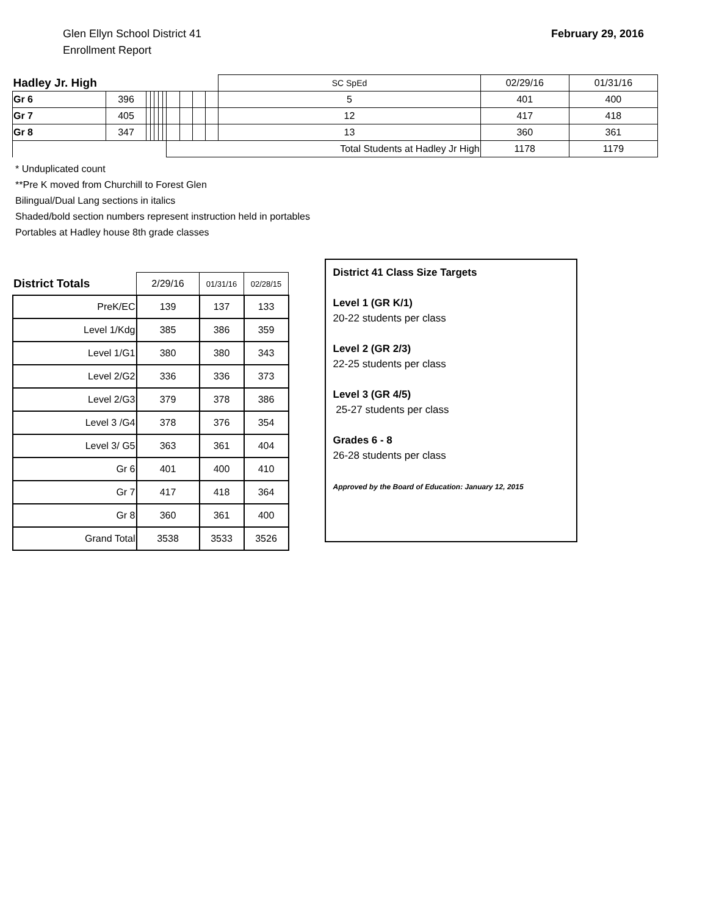Glen Ellyn School District 41
Enrollment Report
February 29, 2016
| Hadley Jr. High | | | | | | | | | | | SC SpEd | 02/29/16 | 01/31/16 |
| Gr 6 | 396 | | | | | | | | | | 5 | 401 | 400 |
| Gr 7 | 405 | | | | | | | | | | 12 | 417 | 418 |
| Gr 8 | 347 | | | | | | | | | | 13 | 360 | 361 |
| | | | | | | | Total Students at Hadley Jr High | | | | | 1178 | 1179 |
* Unduplicated count
**Pre K moved from Churchill to Forest Glen
Bilingual/Dual Lang sections in italics
Shaded/bold section numbers represent instruction held in portables
Portables at Hadley house 8th grade classes
| District Totals | 2/29/16 | 01/31/16 | 02/28/15 |
| --- | --- | --- | --- |
| PreK/EC | 139 | 137 | 133 |
| Level 1/Kdg | 385 | 386 | 359 |
| Level 1/G1 | 380 | 380 | 343 |
| Level 2/G2 | 336 | 336 | 373 |
| Level 2/G3 | 379 | 378 | 386 |
| Level 3 /G4 | 378 | 376 | 354 |
| Level 3/ G5 | 363 | 361 | 404 |
| Gr 6 | 401 | 400 | 410 |
| Gr 7 | 417 | 418 | 364 |
| Gr 8 | 360 | 361 | 400 |
| Grand Total | 3538 | 3533 | 3526 |
District 41 Class Size Targets
Level 1 (GR K/1)
20-22 students per class
Level 2 (GR 2/3)
22-25 students per class
Level 3 (GR 4/5)
25-27 students per class
Grades 6 - 8
26-28 students per class
Approved by the Board of Education: January 12, 2015